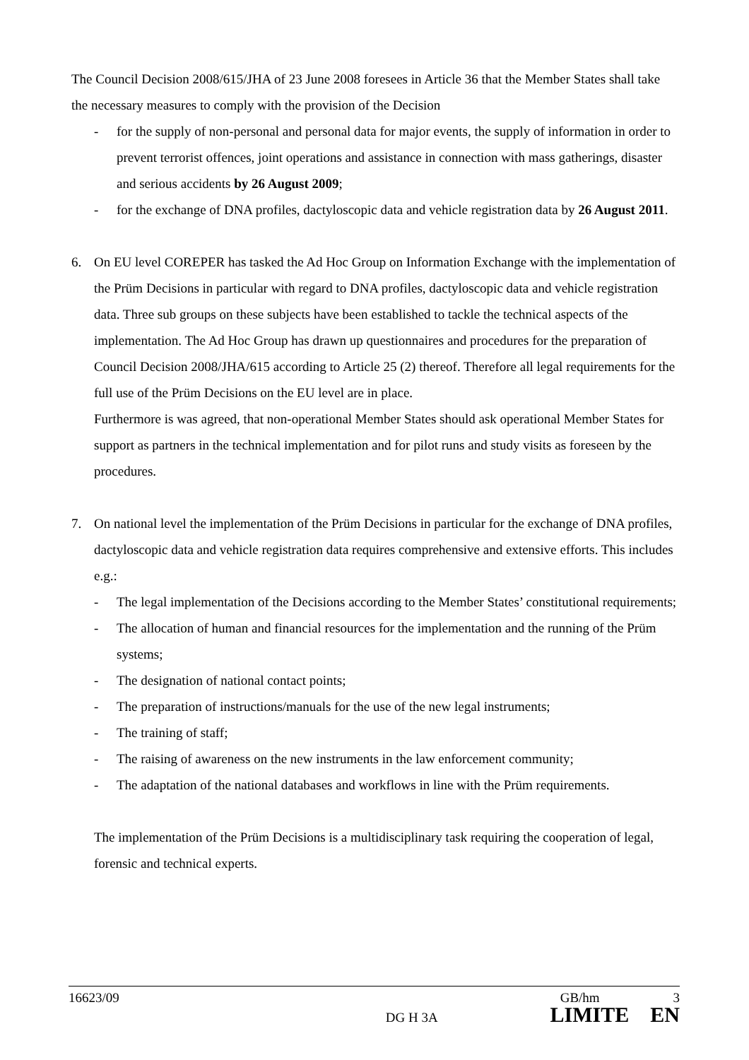The Council Decision 2008/615/JHA of 23 June 2008 foresees in Article 36 that the Member States shall take the necessary measures to comply with the provision of the Decision
- for the supply of non-personal and personal data for major events, the supply of information in order to prevent terrorist offences, joint operations and assistance in connection with mass gatherings, disaster and serious accidents by 26 August 2009;
- for the exchange of DNA profiles, dactyloscopic data and vehicle registration data by 26 August 2011.
6. On EU level COREPER has tasked the Ad Hoc Group on Information Exchange with the implementation of the Prüm Decisions in particular with regard to DNA profiles, dactyloscopic data and vehicle registration data. Three sub groups on these subjects have been established to tackle the technical aspects of the implementation. The Ad Hoc Group has drawn up questionnaires and procedures for the preparation of Council Decision 2008/JHA/615 according to Article 25 (2) thereof. Therefore all legal requirements for the full use of the Prüm Decisions on the EU level are in place.
Furthermore is was agreed, that non-operational Member States should ask operational Member States for support as partners in the technical implementation and for pilot runs and study visits as foreseen by the procedures.
7. On national level the implementation of the Prüm Decisions in particular for the exchange of DNA profiles, dactyloscopic data and vehicle registration data requires comprehensive and extensive efforts. This includes e.g.:
- The legal implementation of the Decisions according to the Member States’ constitutional requirements;
- The allocation of human and financial resources for the implementation and the running of the Prüm systems;
- The designation of national contact points;
- The preparation of instructions/manuals for the use of the new legal instruments;
- The training of staff;
- The raising of awareness on the new instruments in the law enforcement community;
- The adaptation of the national databases and workflows in line with the Prüm requirements.
The implementation of the Prüm Decisions is a multidisciplinary task requiring the cooperation of legal, forensic and technical experts.
16623/09 GB/hm 3
DG H 3A LIMITE EN